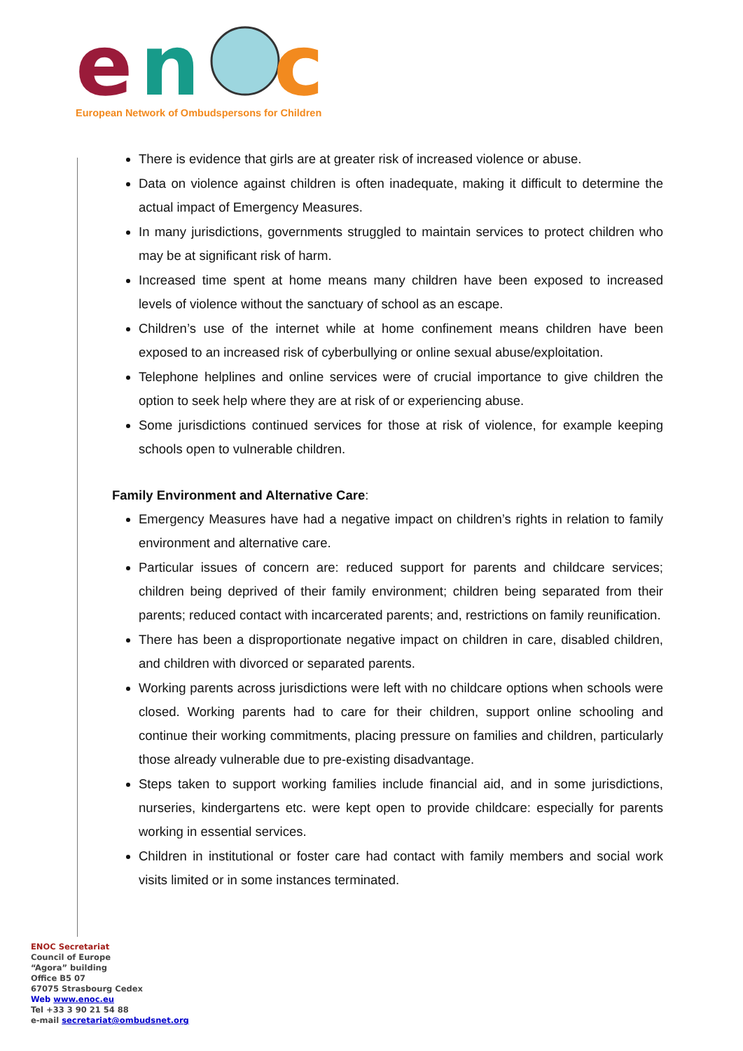e
n
c
European Network of Ombudspersons for Children
There is evidence that girls are at greater risk of increased violence or abuse.
Data on violence against children is often inadequate, making it difficult to determine the actual impact of Emergency Measures.
In many jurisdictions, governments struggled to maintain services to protect children who may be at significant risk of harm.
Increased time spent at home means many children have been exposed to increased levels of violence without the sanctuary of school as an escape.
Children’s use of the internet while at home confinement means children have been exposed to an increased risk of cyberbullying or online sexual abuse/exploitation.
Telephone helplines and online services were of crucial importance to give children the option to seek help where they are at risk of or experiencing abuse.
Some jurisdictions continued services for those at risk of violence, for example keeping schools open to vulnerable children.
Family Environment and Alternative Care:
Emergency Measures have had a negative impact on children’s rights in relation to family environment and alternative care.
Particular issues of concern are: reduced support for parents and childcare services; children being deprived of their family environment; children being separated from their parents; reduced contact with incarcerated parents; and, restrictions on family reunification.
There has been a disproportionate negative impact on children in care, disabled children, and children with divorced or separated parents.
Working parents across jurisdictions were left with no childcare options when schools were closed. Working parents had to care for their children, support online schooling and continue their working commitments, placing pressure on families and children, particularly those already vulnerable due to pre-existing disadvantage.
Steps taken to support working families include financial aid, and in some jurisdictions, nurseries, kindergartens etc. were kept open to provide childcare: especially for parents working in essential services.
Children in institutional or foster care had contact with family members and social work visits limited or in some instances terminated.
ENOC Secretariat
Council of Europe
“Agora” building
Office B5 07
67075 Strasbourg Cedex
Web www.enoc.eu
Tel +33 3 90 21 54 88
e-mail secretariat@ombudsnet.org